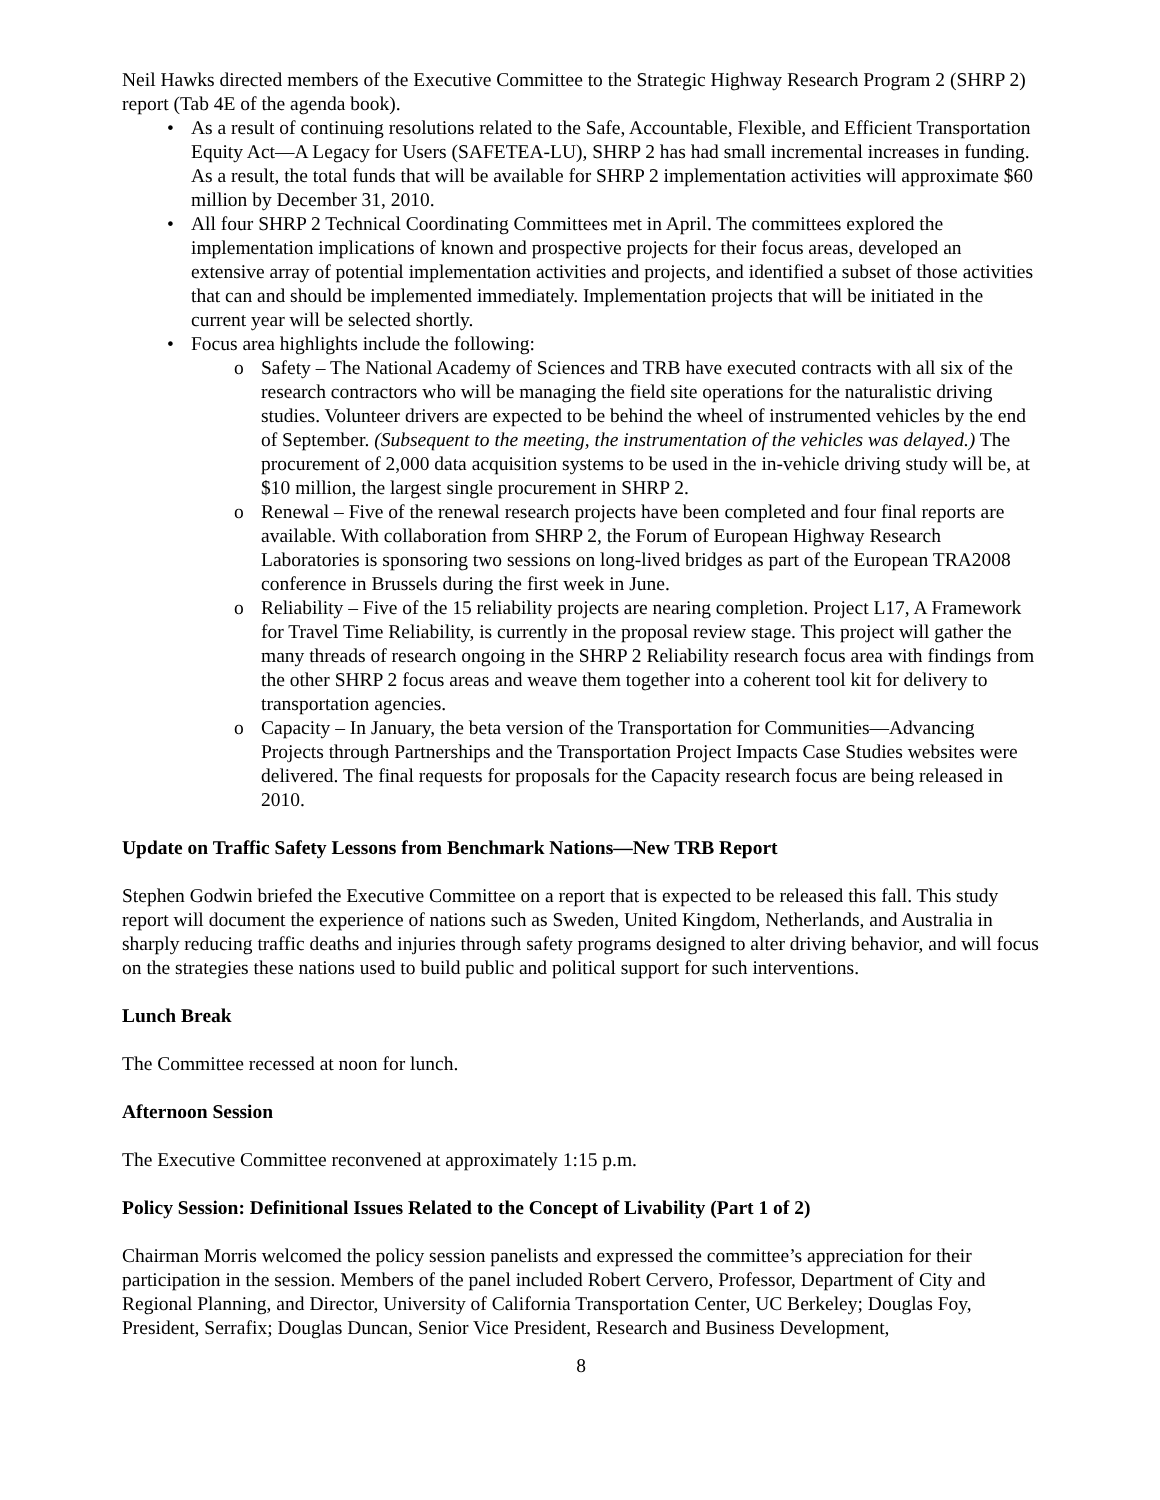Neil Hawks directed members of the Executive Committee to the Strategic Highway Research Program 2 (SHRP 2) report (Tab 4E of the agenda book).
• As a result of continuing resolutions related to the Safe, Accountable, Flexible, and Efficient Transportation Equity Act—A Legacy for Users (SAFETEA-LU), SHRP 2 has had small incremental increases in funding. As a result, the total funds that will be available for SHRP 2 implementation activities will approximate $60 million by December 31, 2010.
• All four SHRP 2 Technical Coordinating Committees met in April. The committees explored the implementation implications of known and prospective projects for their focus areas, developed an extensive array of potential implementation activities and projects, and identified a subset of those activities that can and should be implemented immediately. Implementation projects that will be initiated in the current year will be selected shortly.
• Focus area highlights include the following:
o Safety – The National Academy of Sciences and TRB have executed contracts with all six of the research contractors who will be managing the field site operations for the naturalistic driving studies. Volunteer drivers are expected to be behind the wheel of instrumented vehicles by the end of September. (Subsequent to the meeting, the instrumentation of the vehicles was delayed.) The procurement of 2,000 data acquisition systems to be used in the in-vehicle driving study will be, at $10 million, the largest single procurement in SHRP 2.
o Renewal – Five of the renewal research projects have been completed and four final reports are available. With collaboration from SHRP 2, the Forum of European Highway Research Laboratories is sponsoring two sessions on long-lived bridges as part of the European TRA2008 conference in Brussels during the first week in June.
o Reliability – Five of the 15 reliability projects are nearing completion. Project L17, A Framework for Travel Time Reliability, is currently in the proposal review stage. This project will gather the many threads of research ongoing in the SHRP 2 Reliability research focus area with findings from the other SHRP 2 focus areas and weave them together into a coherent tool kit for delivery to transportation agencies.
o Capacity – In January, the beta version of the Transportation for Communities—Advancing Projects through Partnerships and the Transportation Project Impacts Case Studies websites were delivered. The final requests for proposals for the Capacity research focus are being released in 2010.
Update on Traffic Safety Lessons from Benchmark Nations—New TRB Report
Stephen Godwin briefed the Executive Committee on a report that is expected to be released this fall. This study report will document the experience of nations such as Sweden, United Kingdom, Netherlands, and Australia in sharply reducing traffic deaths and injuries through safety programs designed to alter driving behavior, and will focus on the strategies these nations used to build public and political support for such interventions.
Lunch Break
The Committee recessed at noon for lunch.
Afternoon Session
The Executive Committee reconvened at approximately 1:15 p.m.
Policy Session: Definitional Issues Related to the Concept of Livability (Part 1 of 2)
Chairman Morris welcomed the policy session panelists and expressed the committee’s appreciation for their participation in the session. Members of the panel included Robert Cervero, Professor, Department of City and Regional Planning, and Director, University of California Transportation Center, UC Berkeley; Douglas Foy, President, Serrafix; Douglas Duncan, Senior Vice President, Research and Business Development,
8